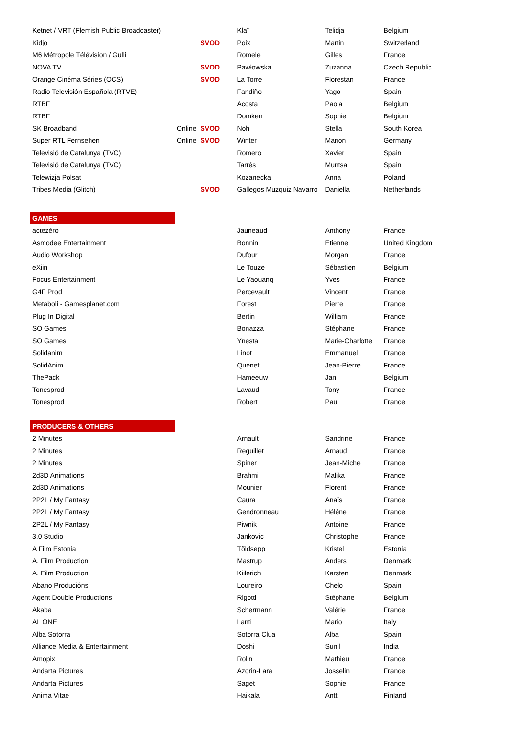| Ketnet / VRT (Flemish Public Broadcaster) | | | Klaï | Telidja | Belgium |
| Kidjo | | SVOD | Poix | Martin | Switzerland |
| M6 Métropole Télévision / Gulli | | | Romele | Gilles | France |
| NOVA TV | | SVOD | Pawłowska | Zuzanna | Czech Republic |
| Orange Cinéma Séries (OCS) | | SVOD | La Torre | Florestan | France |
| Radio Televisión Española (RTVE) | | | Fandiño | Yago | Spain |
| RTBF | | | Acosta | Paola | Belgium |
| RTBF | | | Domken | Sophie | Belgium |
| SK Broadband | Online | SVOD | Noh | Stella | South Korea |
| Super RTL Fernsehen | Online | SVOD | Winter | Marion | Germany |
| Televisió de Catalunya (TVC) | | | Romero | Xavier | Spain |
| Televisió de Catalunya (TVC) | | | Tarrés | Muntsa | Spain |
| Telewizja Polsat | | | Kozanecka | Anna | Poland |
| Tribes Media (Glitch) | | SVOD | Gallegos Muzquiz Navarro | Daniella | Netherlands |
| GAMES | | | | | |
| actezéro | | | Jauneaud | Anthony | France |
| Asmodee Entertainment | | | Bonnin | Etienne | United Kingdom |
| Audio Workshop | | | Dufour | Morgan | France |
| eXiin | | | Le Touze | Sébastien | Belgium |
| Focus Entertainment | | | Le Yaouanq | Yves | France |
| G4F Prod | | | Percevault | Vincent | France |
| Metaboli - Gamesplanet.com | | | Forest | Pierre | France |
| Plug In Digital | | | Bertin | William | France |
| SO Games | | | Bonazza | Stéphane | France |
| SO Games | | | Ynesta | Marie-Charlotte | France |
| Solidanim | | | Linot | Emmanuel | France |
| SolidAnim | | | Quenet | Jean-Pierre | France |
| ThePack | | | Hameeuw | Jan | Belgium |
| Tonesprod | | | Lavaud | Tony | France |
| Tonesprod | | | Robert | Paul | France |
| PRODUCERS & OTHERS | | | | | |
| 2 Minutes | | | Arnault | Sandrine | France |
| 2 Minutes | | | Reguillet | Arnaud | France |
| 2 Minutes | | | Spiner | Jean-Michel | France |
| 2d3D Animations | | | Brahmi | Malika | France |
| 2d3D Animations | | | Mounier | Florent | France |
| 2P2L / My Fantasy | | | Caura | Anaïs | France |
| 2P2L / My Fantasy | | | Gendronneau | Hélène | France |
| 2P2L / My Fantasy | | | Piwnik | Antoine | France |
| 3.0 Studio | | | Jankovic | Christophe | France |
| A Film Estonia | | | Tõldsepp | Kristel | Estonia |
| A. Film Production | | | Mastrup | Anders | Denmark |
| A. Film Production | | | Kiilerich | Karsten | Denmark |
| Abano Producións | | | Loureiro | Chelo | Spain |
| Agent Double Productions | | | Rigotti | Stéphane | Belgium |
| Akaba | | | Schermann | Valérie | France |
| AL ONE | | | Lanti | Mario | Italy |
| Alba Sotorra | | | Sotorra Clua | Alba | Spain |
| Alliance Media & Entertainment | | | Doshi | Sunil | India |
| Amopix | | | Rolin | Mathieu | France |
| Andarta Pictures | | | Azorin-Lara | Josselin | France |
| Andarta Pictures | | | Saget | Sophie | France |
| Anima Vitae | | | Haikala | Antti | Finland |